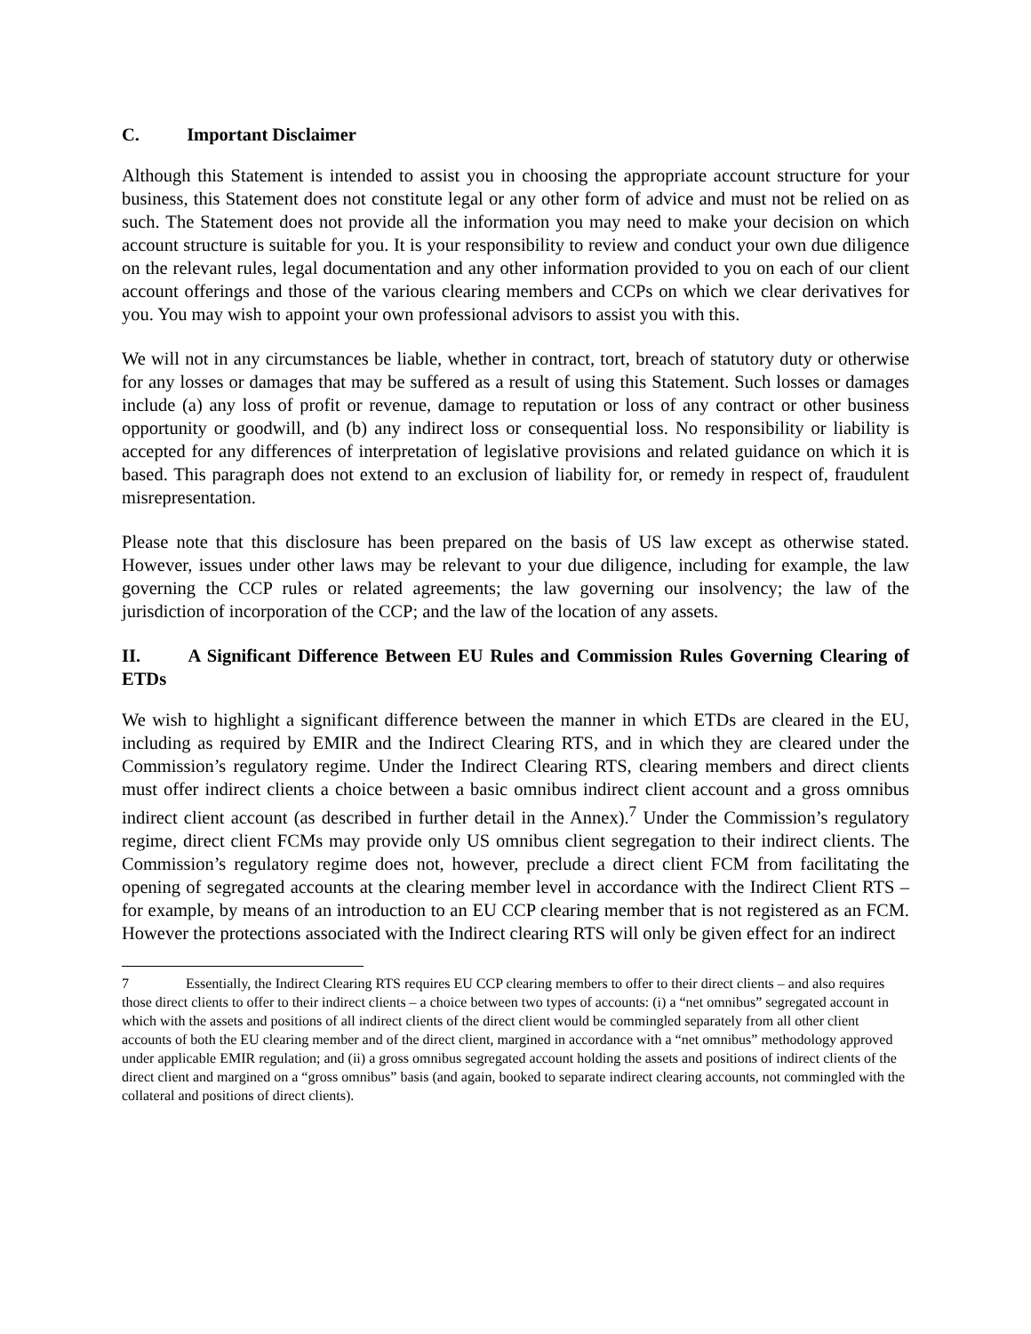C. Important Disclaimer
Although this Statement is intended to assist you in choosing the appropriate account structure for your business, this Statement does not constitute legal or any other form of advice and must not be relied on as such. The Statement does not provide all the information you may need to make your decision on which account structure is suitable for you. It is your responsibility to review and conduct your own due diligence on the relevant rules, legal documentation and any other information provided to you on each of our client account offerings and those of the various clearing members and CCPs on which we clear derivatives for you. You may wish to appoint your own professional advisors to assist you with this.
We will not in any circumstances be liable, whether in contract, tort, breach of statutory duty or otherwise for any losses or damages that may be suffered as a result of using this Statement. Such losses or damages include (a) any loss of profit or revenue, damage to reputation or loss of any contract or other business opportunity or goodwill, and (b) any indirect loss or consequential loss. No responsibility or liability is accepted for any differences of interpretation of legislative provisions and related guidance on which it is based. This paragraph does not extend to an exclusion of liability for, or remedy in respect of, fraudulent misrepresentation.
Please note that this disclosure has been prepared on the basis of US law except as otherwise stated. However, issues under other laws may be relevant to your due diligence, including for example, the law governing the CCP rules or related agreements; the law governing our insolvency; the law of the jurisdiction of incorporation of the CCP; and the law of the location of any assets.
II. A Significant Difference Between EU Rules and Commission Rules Governing Clearing of ETDs
We wish to highlight a significant difference between the manner in which ETDs are cleared in the EU, including as required by EMIR and the Indirect Clearing RTS, and in which they are cleared under the Commission’s regulatory regime. Under the Indirect Clearing RTS, clearing members and direct clients must offer indirect clients a choice between a basic omnibus indirect client account and a gross omnibus indirect client account (as described in further detail in the Annex).<sup>7</sup> Under the Commission’s regulatory regime, direct client FCMs may provide only US omnibus client segregation to their indirect clients. The Commission’s regulatory regime does not, however, preclude a direct client FCM from facilitating the opening of segregated accounts at the clearing member level in accordance with the Indirect Client RTS – for example, by means of an introduction to an EU CCP clearing member that is not registered as an FCM. However the protections associated with the Indirect clearing RTS will only be given effect for an indirect
7 Essentially, the Indirect Clearing RTS requires EU CCP clearing members to offer to their direct clients – and also requires those direct clients to offer to their indirect clients – a choice between two types of accounts: (i) a “net omnibus” segregated account in which with the assets and positions of all indirect clients of the direct client would be commingled separately from all other client accounts of both the EU clearing member and of the direct client, margined in accordance with a “net omnibus” methodology approved under applicable EMIR regulation; and (ii) a gross omnibus segregated account holding the assets and positions of indirect clients of the direct client and margined on a “gross omnibus” basis (and again, booked to separate indirect clearing accounts, not commingled with the collateral and positions of direct clients).